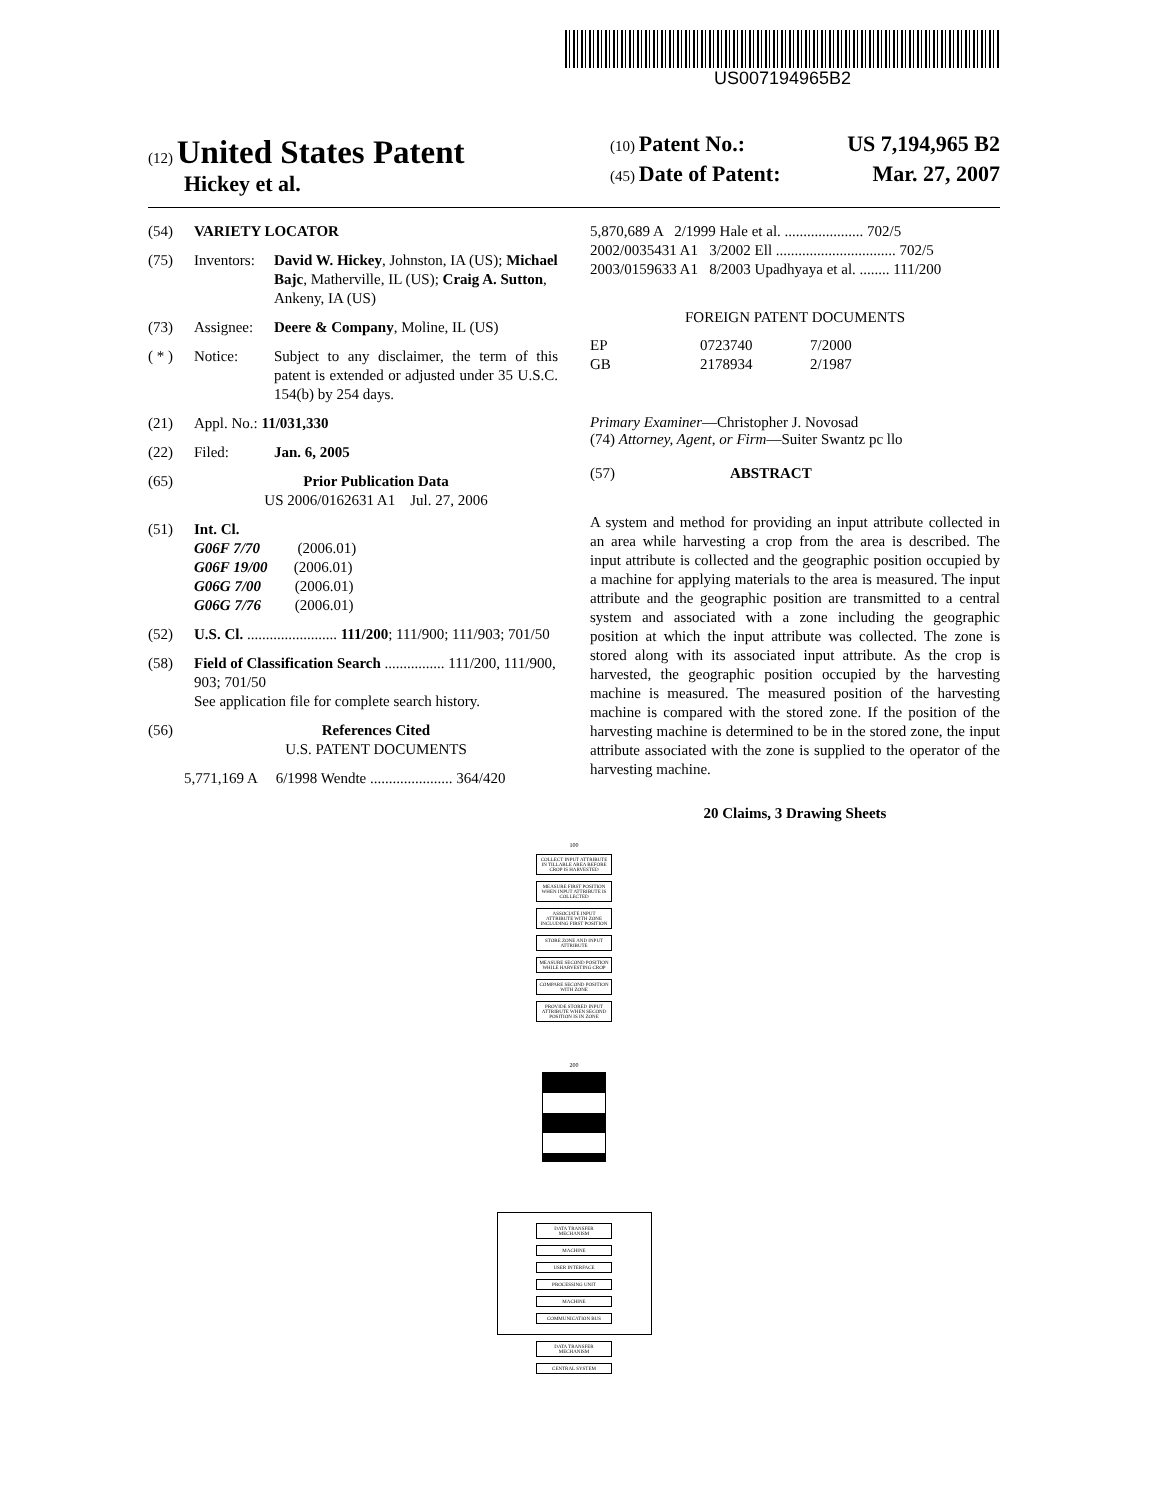US007194965B2
(12) United States Patent
Hickey et al.
(10) Patent No.: US 7,194,965 B2
(45) Date of Patent: Mar. 27, 2007
(54) VARIETY LOCATOR
(75) Inventors: David W. Hickey, Johnston, IA (US); Michael Bajc, Matherville, IL (US); Craig A. Sutton, Ankeny, IA (US)
(73) Assignee: Deere & Company, Moline, IL (US)
( * ) Notice: Subject to any disclaimer, the term of this patent is extended or adjusted under 35 U.S.C. 154(b) by 254 days.
(21) Appl. No.: 11/031,330
(22) Filed: Jan. 6, 2005
(65) Prior Publication Data
US 2006/0162631 A1 Jul. 27, 2006
(51) Int. Cl.
G06F 7/70 (2006.01)
G06F 19/00 (2006.01)
G06G 7/00 (2006.01)
G06G 7/76 (2006.01)
(52) U.S. Cl. ........................ 111/200; 111/900; 111/903; 701/50
(58) Field of Classification Search ................ 111/200, 111/900, 903; 701/50
See application file for complete search history.
(56) References Cited
U.S. PATENT DOCUMENTS
5,771,169 A 6/1998 Wendte ...................... 364/420
5,870,689 A 2/1999 Hale et al. ..................... 702/5
2002/0035431 A1 3/2002 Ell ................................ 702/5
2003/0159633 A1 8/2003 Upadhyaya et al. ........ 111/200
FOREIGN PATENT DOCUMENTS
EP 0723740 7/2000
GB 2178934 2/1987
Primary Examiner—Christopher J. Novosad
(74) Attorney, Agent, or Firm—Suiter Swantz pc llo
(57) ABSTRACT
A system and method for providing an input attribute collected in an area while harvesting a crop from the area is described. The input attribute is collected and the geographic position occupied by a machine for applying materials to the area is measured. The input attribute and the geographic position are transmitted to a central system and associated with a zone including the geographic position at which the input attribute was collected. The zone is stored along with its associated input attribute. As the crop is harvested, the geographic position occupied by the harvesting machine is measured. The measured position of the harvesting machine is compared with the stored zone. If the position of the harvesting machine is determined to be in the stored zone, the input attribute associated with the zone is supplied to the operator of the harvesting machine.
20 Claims, 3 Drawing Sheets
100
COLLECT INPUT ATTRIBUTE IN TILLABLE AREA BEFORE CROP IS HARVESTED
MEASURE FIRST POSITION WHEN INPUT ATTRIBUTE IS COLLECTED
ASSOCIATE INPUT ATTRIBUTE WITH ZONE INCLUDING FIRST POSITION
STORE ZONE AND INPUT ATTRIBUTE
MEASURE SECOND POSITION WHILE HARVESTING CROP
COMPARE SECOND POSITION WITH ZONE
PROVIDE STORED INPUT ATTRIBUTE WHEN SECOND POSITION IS IN ZONE
200
DATA TRANSFER MECHANISM
MACHINE
USER INTERFACE
PROCESSING UNIT
MACHINE
COMMUNICATION BUS
DATA TRANSFER MECHANISM
CENTRAL SYSTEM